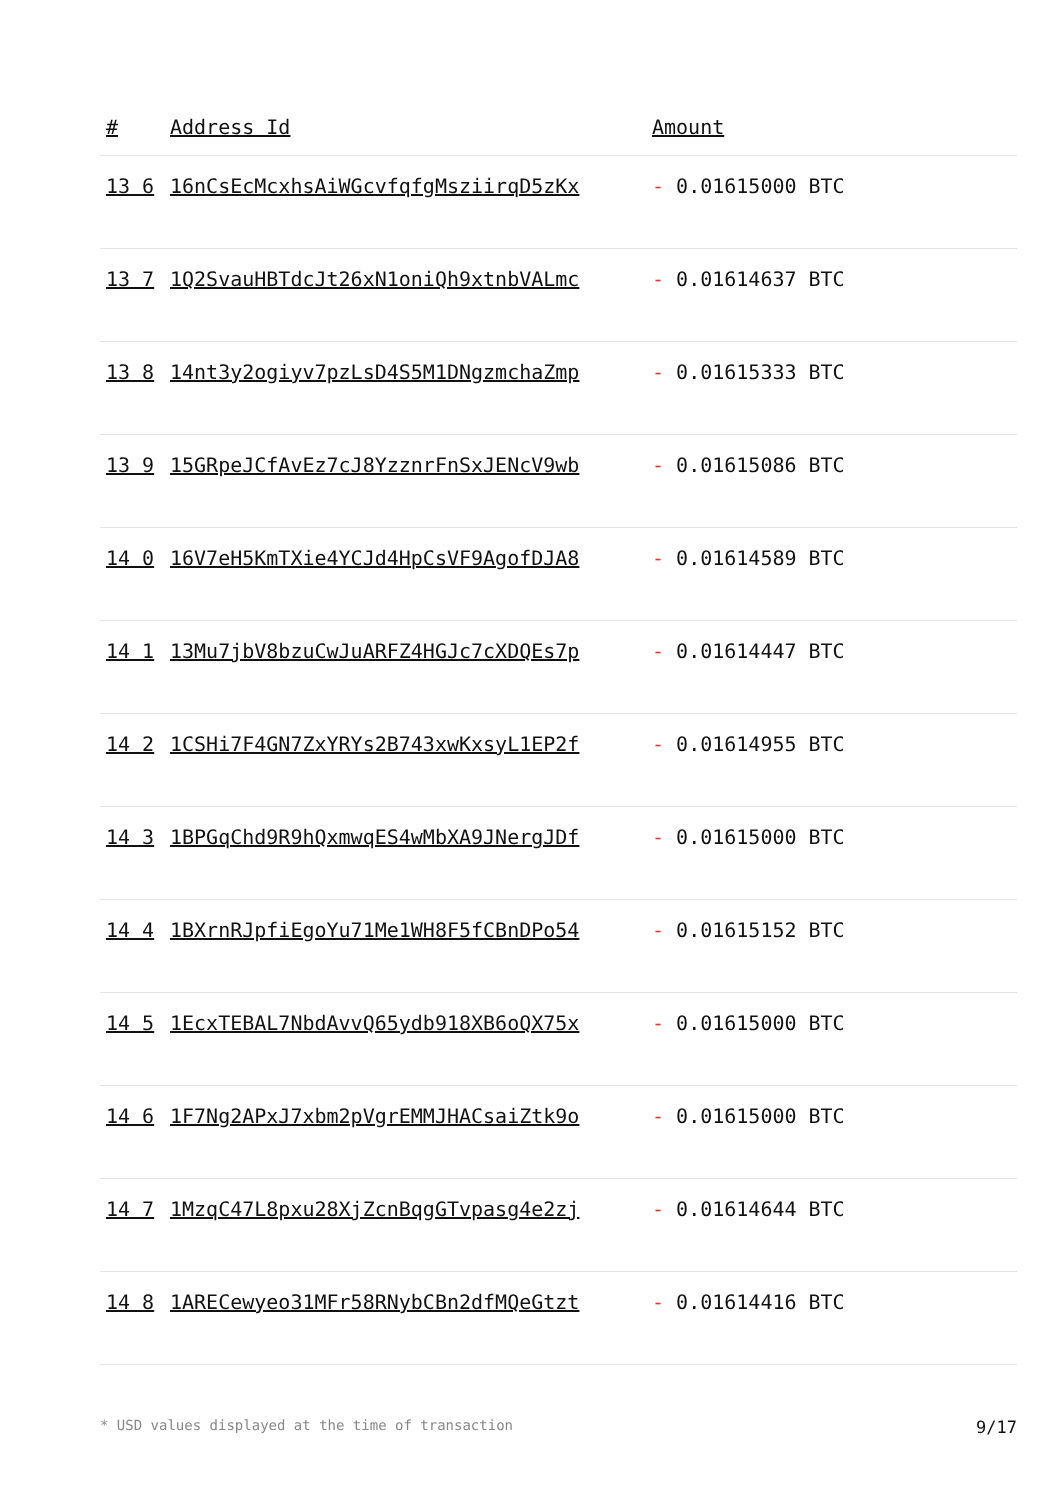| # | Address Id | Amount |
| --- | --- | --- |
| 13 6 | 16nCsEcMcxhsAiWGcvfqfgMsziirqD5zKx | - 0.01615000 BTC |
| 13 7 | 1Q2SvauHBTdcJt26xN1oniQh9xtnbVALmc | - 0.01614637 BTC |
| 13 8 | 14nt3y2ogiyv7pzLsD4S5M1DNgzmchaZmp | - 0.01615333 BTC |
| 13 9 | 15GRpeJCfAvEz7cJ8YzznrFnSxJENcV9wb | - 0.01615086 BTC |
| 14 0 | 16V7eH5KmTXie4YCJd4HpCsVF9AgofDJA8 | - 0.01614589 BTC |
| 14 1 | 13Mu7jbV8bzuCwJuARFZ4HGJc7cXDQEs7p | - 0.01614447 BTC |
| 14 2 | 1CSHi7F4GN7ZxYRYs2B743xwKxsyL1EP2f | - 0.01614955 BTC |
| 14 3 | 1BPGqChd9R9hQxmwqES4wMbXA9JNergJDf | - 0.01615000 BTC |
| 14 4 | 1BXrnRJpfiEgoYu71Me1WH8F5fCBnDPo54 | - 0.01615152 BTC |
| 14 5 | 1EcxTEBAL7NbdAvvQ65ydb918XB6oQX75x | - 0.01615000 BTC |
| 14 6 | 1F7Ng2APxJ7xbm2pVgrEMMJHACsaiZtk9o | - 0.01615000 BTC |
| 14 7 | 1MzqC47L8pxu28XjZcnBqgGTvpasg4e2zj | - 0.01614644 BTC |
| 14 8 | 1ARECewyeo31MFr58RNybCBn2dfMQeGtzt | - 0.01614416 BTC |
* USD values displayed at the time of transaction 9/17